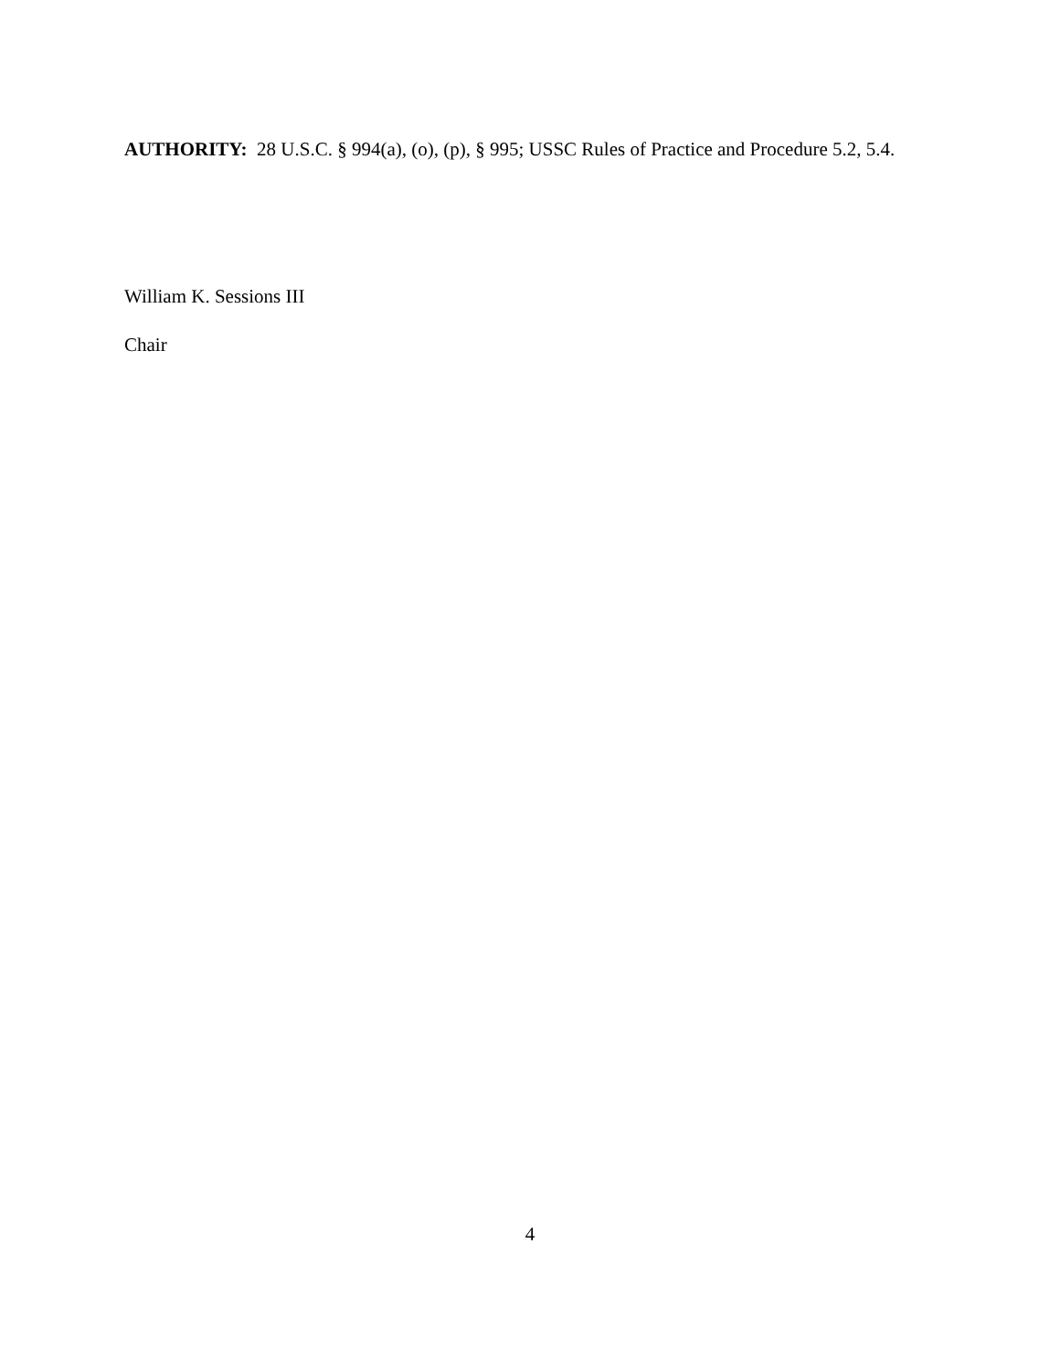AUTHORITY: 28 U.S.C. § 994(a), (o), (p), § 995; USSC Rules of Practice and Procedure 5.2, 5.4.
William K. Sessions III
Chair
4